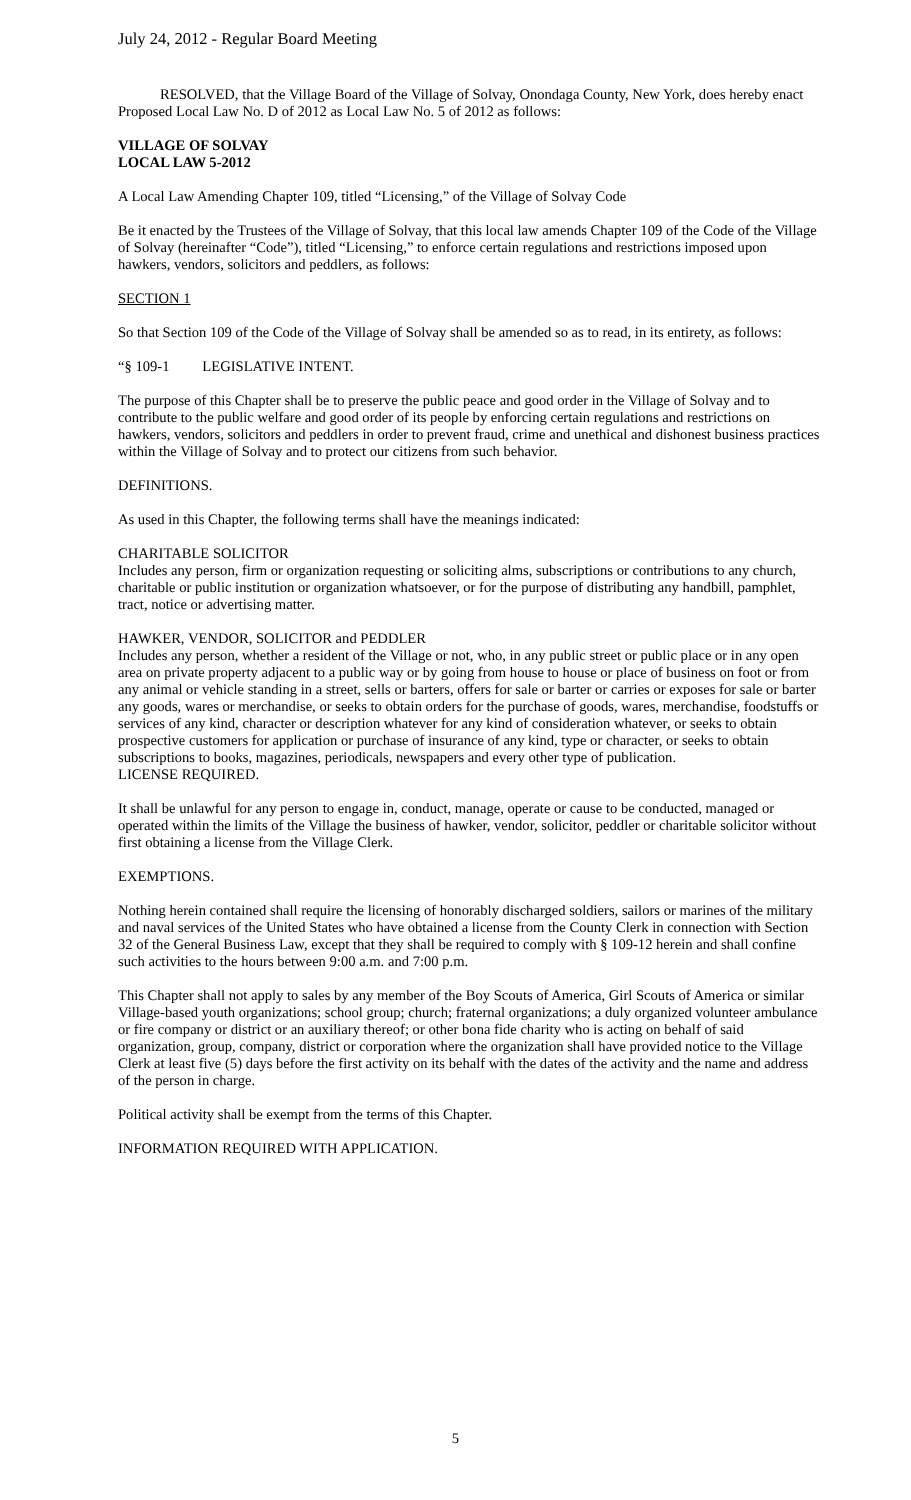July 24, 2012 - Regular Board Meeting
RESOLVED, that the Village Board of the Village of Solvay, Onondaga County, New York, does hereby enact Proposed Local Law No. D of 2012 as Local Law No. 5 of 2012 as follows:
VILLAGE OF SOLVAY
LOCAL LAW 5-2012
A Local Law Amending Chapter 109, titled “Licensing,” of the Village of Solvay Code
Be it enacted by the Trustees of the Village of Solvay, that this local law amends Chapter 109 of the Code of the Village of Solvay (hereinafter “Code”), titled “Licensing,” to enforce certain regulations and restrictions imposed upon hawkers, vendors, solicitors and peddlers, as follows:
SECTION 1
So that Section 109 of the Code of the Village of Solvay shall be amended so as to read, in its entirety, as follows:
“§ 109-1 LEGISLATIVE INTENT.
The purpose of this Chapter shall be to preserve the public peace and good order in the Village of Solvay and to contribute to the public welfare and good order of its people by enforcing certain regulations and restrictions on hawkers, vendors, solicitors and peddlers in order to prevent fraud, crime and unethical and dishonest business practices within the Village of Solvay and to protect our citizens from such behavior.
DEFINITIONS.
As used in this Chapter, the following terms shall have the meanings indicated:
CHARITABLE SOLICITOR
Includes any person, firm or organization requesting or soliciting alms, subscriptions or contributions to any church, charitable or public institution or organization whatsoever, or for the purpose of distributing any handbill, pamphlet, tract, notice or advertising matter.
HAWKER, VENDOR, SOLICITOR and PEDDLER
Includes any person, whether a resident of the Village or not, who, in any public street or public place or in any open area on private property adjacent to a public way or by going from house to house or place of business on foot or from any animal or vehicle standing in a street, sells or barters, offers for sale or barter or carries or exposes for sale or barter any goods, wares or merchandise, or seeks to obtain orders for the purchase of goods, wares, merchandise, foodstuffs or services of any kind, character or description whatever for any kind of consideration whatever, or seeks to obtain prospective customers for application or purchase of insurance of any kind, type or character, or seeks to obtain subscriptions to books, magazines, periodicals, newspapers and every other type of publication.
LICENSE REQUIRED.
It shall be unlawful for any person to engage in, conduct, manage, operate or cause to be conducted, managed or operated within the limits of the Village the business of hawker, vendor, solicitor, peddler or charitable solicitor without first obtaining a license from the Village Clerk.
EXEMPTIONS.
Nothing herein contained shall require the licensing of honorably discharged soldiers, sailors or marines of the military and naval services of the United States who have obtained a license from the County Clerk in connection with Section 32 of the General Business Law, except that they shall be required to comply with § 109-12 herein and shall confine such activities to the hours between 9:00 a.m. and 7:00 p.m.
This Chapter shall not apply to sales by any member of the Boy Scouts of America, Girl Scouts of America or similar Village-based youth organizations; school group; church; fraternal organizations; a duly organized volunteer ambulance or fire company or district or an auxiliary thereof; or other bona fide charity who is acting on behalf of said organization, group, company, district or corporation where the organization shall have provided notice to the Village Clerk at least five (5) days before the first activity on its behalf with the dates of the activity and the name and address of the person in charge.
Political activity shall be exempt from the terms of this Chapter.
INFORMATION REQUIRED WITH APPLICATION.
5